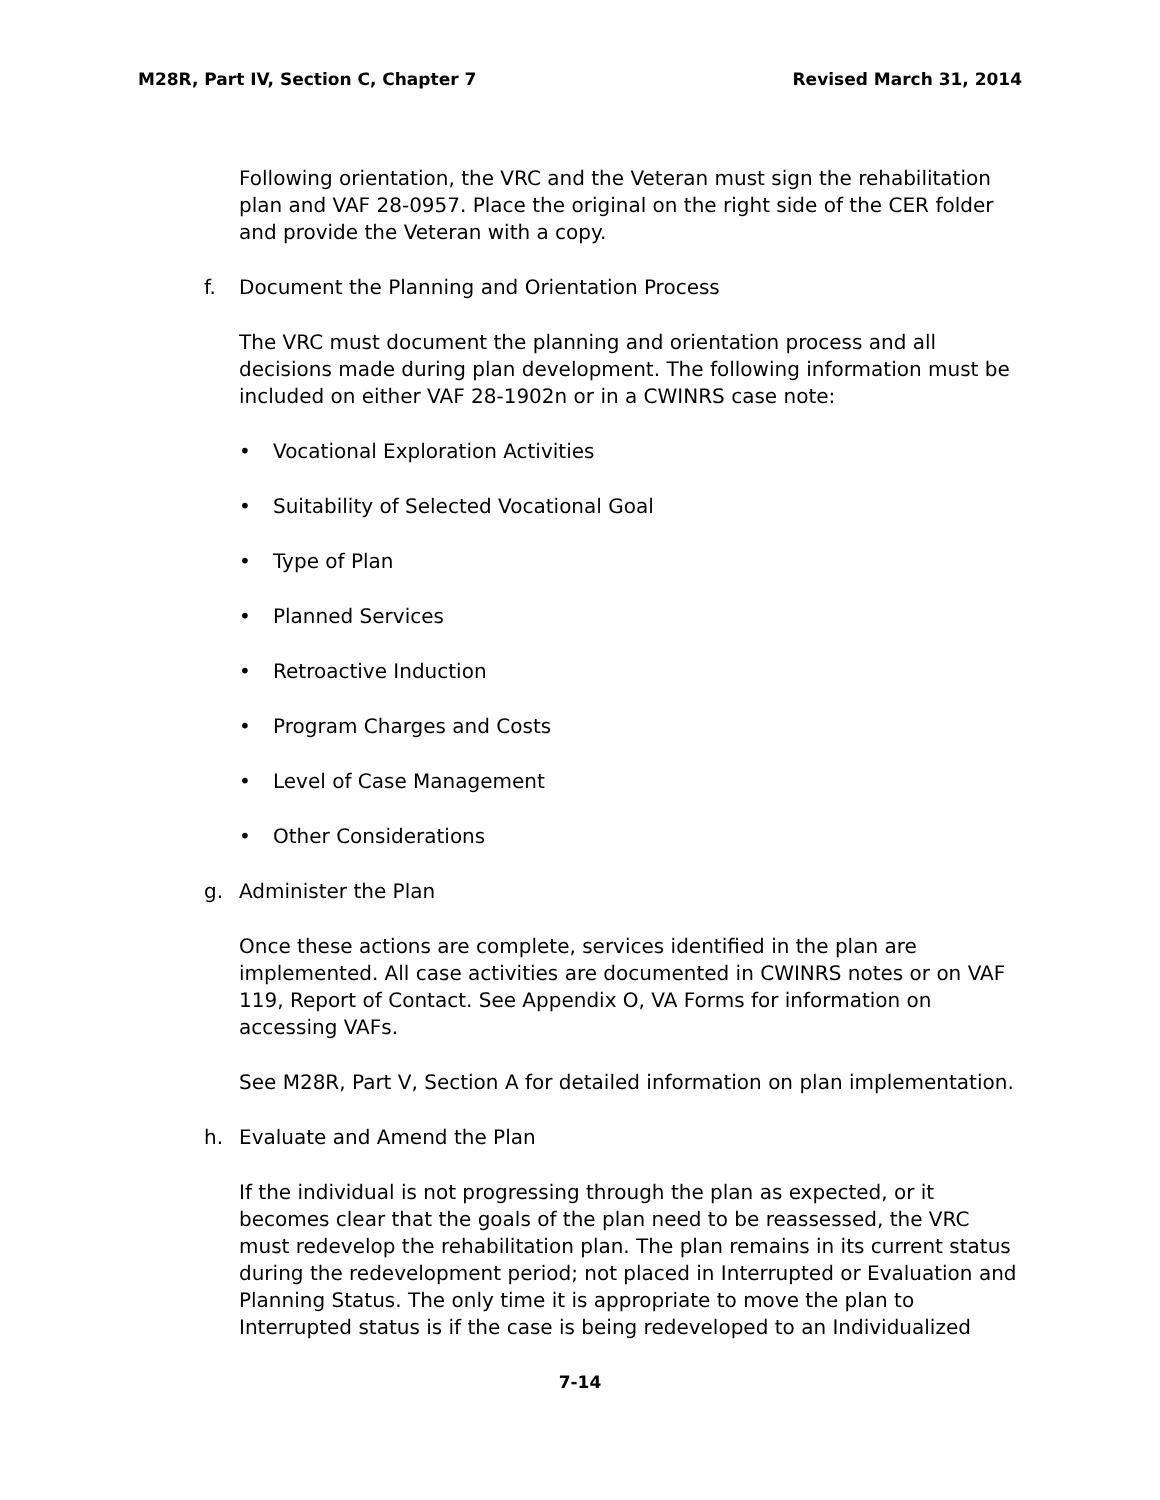M28R, Part IV, Section C, Chapter 7 Revised March 31, 2014
Following orientation, the VRC and the Veteran must sign the rehabilitation plan and VAF 28-0957. Place the original on the right side of the CER folder and provide the Veteran with a copy.
f. Document the Planning and Orientation Process
The VRC must document the planning and orientation process and all decisions made during plan development. The following information must be included on either VAF 28-1902n or in a CWINRS case note:
• Vocational Exploration Activities
• Suitability of Selected Vocational Goal
• Type of Plan
• Planned Services
• Retroactive Induction
• Program Charges and Costs
• Level of Case Management
• Other Considerations
g. Administer the Plan
Once these actions are complete, services identified in the plan are implemented. All case activities are documented in CWINRS notes or on VAF 119, Report of Contact. See Appendix O, VA Forms for information on accessing VAFs.
See M28R, Part V, Section A for detailed information on plan implementation.
h. Evaluate and Amend the Plan
If the individual is not progressing through the plan as expected, or it becomes clear that the goals of the plan need to be reassessed, the VRC must redevelop the rehabilitation plan. The plan remains in its current status during the redevelopment period; not placed in Interrupted or Evaluation and Planning Status. The only time it is appropriate to move the plan to Interrupted status is if the case is being redeveloped to an Individualized
7-14